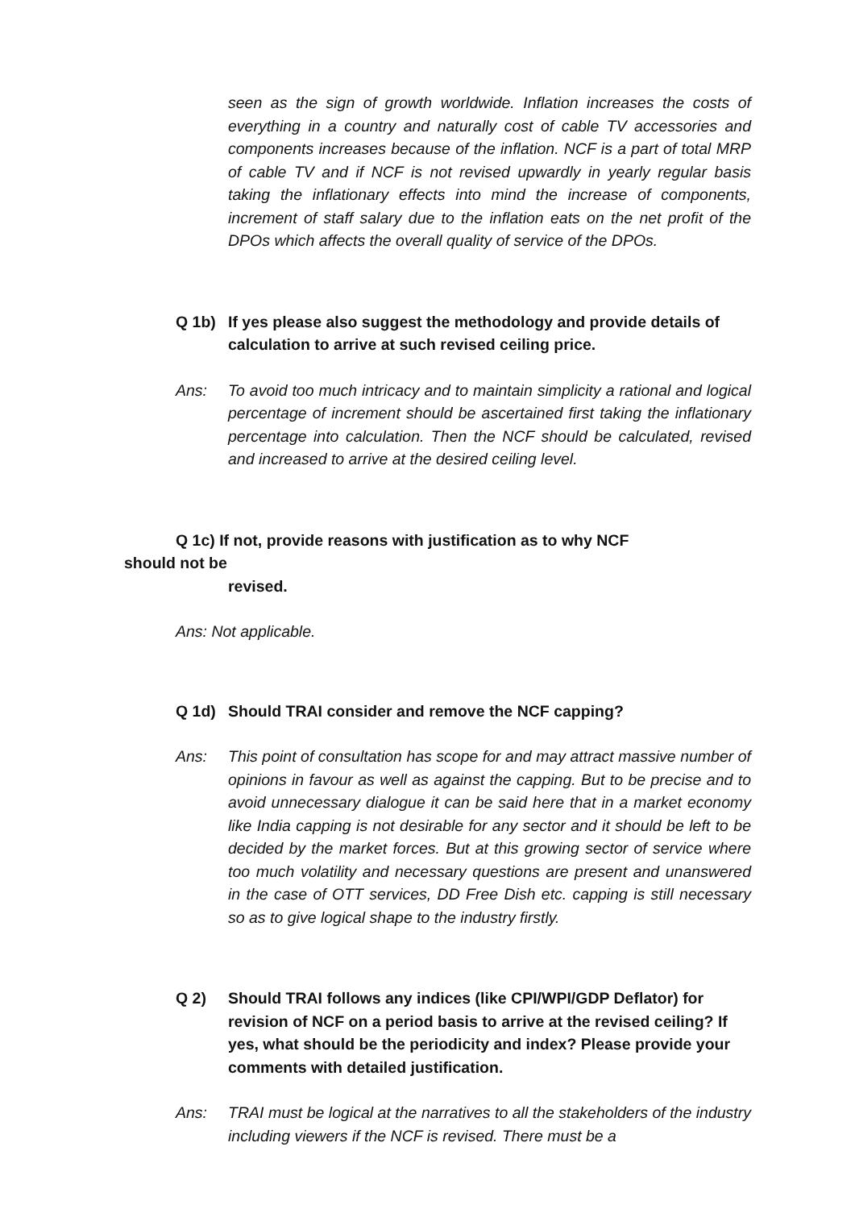seen as the sign of growth worldwide. Inflation increases the costs of everything in a country and naturally cost of cable TV accessories and components increases because of the inflation. NCF is a part of total MRP of cable TV and if NCF is not revised upwardly in yearly regular basis taking the inflationary effects into mind the increase of components, increment of staff salary due to the inflation eats on the net profit of the DPOs which affects the overall quality of service of the DPOs.
Q 1b) If yes please also suggest the methodology and provide details of calculation to arrive at such revised ceiling price.
Ans: To avoid too much intricacy and to maintain simplicity a rational and logical percentage of increment should be ascertained first taking the inflationary percentage into calculation. Then the NCF should be calculated, revised and increased to arrive at the desired ceiling level.
Q 1c) If not, provide reasons with justification as to why NCF
should not be
revised.
Ans: Not applicable.
Q 1d) Should TRAI consider and remove the NCF capping?
Ans: This point of consultation has scope for and may attract massive number of opinions in favour as well as against the capping. But to be precise and to avoid unnecessary dialogue it can be said here that in a market economy like India capping is not desirable for any sector and it should be left to be decided by the market forces. But at this growing sector of service where too much volatility and necessary questions are present and unanswered in the case of OTT services, DD Free Dish etc. capping is still necessary so as to give logical shape to the industry firstly.
Q 2) Should TRAI follows any indices (like CPI/WPI/GDP Deflator) for revision of NCF on a period basis to arrive at the revised ceiling? If yes, what should be the periodicity and index? Please provide your comments with detailed justification.
Ans: TRAI must be logical at the narratives to all the stakeholders of the industry including viewers if the NCF is revised. There must be a